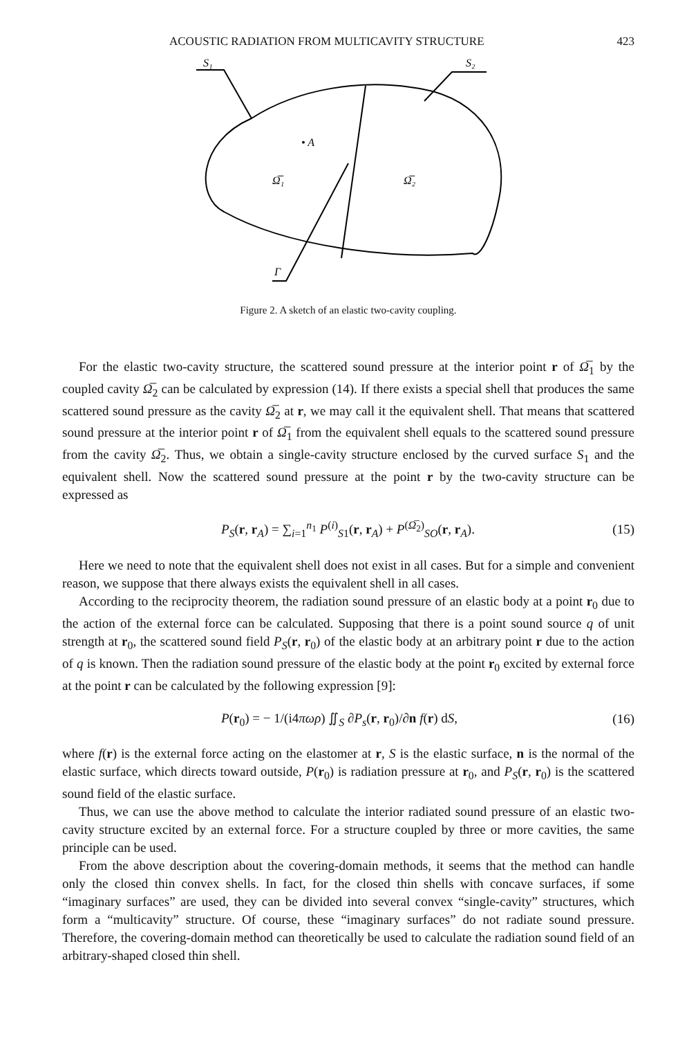ACOUSTIC RADIATION FROM MULTICAVITY STRUCTURE 423
S₁
S₂
• A
Ω̅₁
Ω̅₂
Γ
Figure 2. A sketch of an elastic two-cavity coupling.
For the elastic two-cavity structure, the scattered sound pressure at the interior point r of Ω̅<sub>1</sub> by the coupled cavity Ω̅<sub>2</sub> can be calculated by expression (14). If there exists a special shell that produces the same scattered sound pressure as the cavity Ω̅<sub>2</sub> at r, we may call it the equivalent shell. That means that scattered sound pressure at the interior point r of Ω̅<sub>1</sub> from the equivalent shell equals to the scattered sound pressure from the cavity Ω̅<sub>2</sub>. Thus, we obtain a single-cavity structure enclosed by the curved surface S<sub>1</sub> and the equivalent shell. Now the scattered sound pressure at the point r by the two-cavity structure can be expressed as
P<sub>S</sub>(r, r<sub>A</sub>) = ∑<sub>i=1</sub><sup>n<sub>1</sub></sup> P<sup>(i)</sup><sub>S1</sub>(r, r<sub>A</sub>) + P<sup>(Ω̅<sub>2</sub>)</sup><sub>SO</sub>(r, r<sub>A</sub>). (15)
Here we need to note that the equivalent shell does not exist in all cases. But for a simple and convenient reason, we suppose that there always exists the equivalent shell in all cases.
According to the reciprocity theorem, the radiation sound pressure of an elastic body at a point r<sub>0</sub> due to the action of the external force can be calculated. Supposing that there is a point sound source q of unit strength at r<sub>0</sub>, the scattered sound field P<sub>S</sub>(r, r<sub>0</sub>) of the elastic body at an arbitrary point r due to the action of q is known. Then the radiation sound pressure of the elastic body at the point r<sub>0</sub> excited by external force at the point r can be calculated by the following expression [9]:
P(r<sub>0</sub>) = − 1/(i4πωρ) ∬<sub>S</sub> ∂P<sub>s</sub>(r, r<sub>0</sub>)/∂n f(r) dS, (16)
where f(r) is the external force acting on the elastomer at r, S is the elastic surface, n is the normal of the elastic surface, which directs toward outside, P(r<sub>0</sub>) is radiation pressure at r<sub>0</sub>, and P<sub>S</sub>(r, r<sub>0</sub>) is the scattered sound field of the elastic surface.
Thus, we can use the above method to calculate the interior radiated sound pressure of an elastic two-cavity structure excited by an external force. For a structure coupled by three or more cavities, the same principle can be used.
From the above description about the covering-domain methods, it seems that the method can handle only the closed thin convex shells. In fact, for the closed thin shells with concave surfaces, if some “imaginary surfaces” are used, they can be divided into several convex “single-cavity” structures, which form a “multicavity” structure. Of course, these “imaginary surfaces” do not radiate sound pressure. Therefore, the covering-domain method can theoretically be used to calculate the radiation sound field of an arbitrary-shaped closed thin shell.